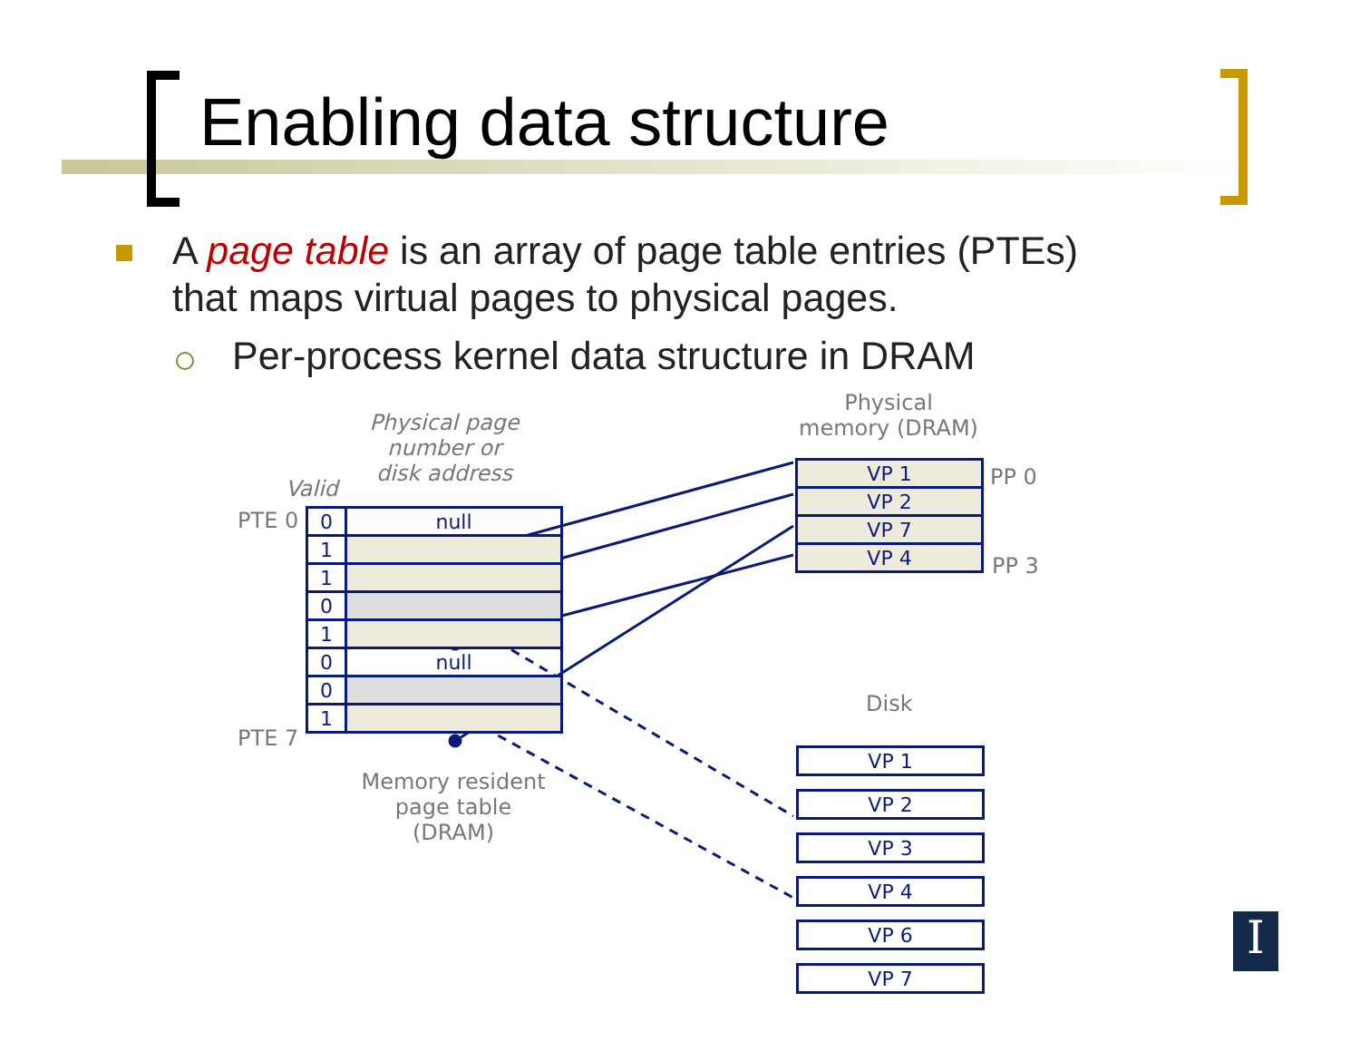Enabling data structure
A page table is an array of page table entries (PTEs) that maps virtual pages to physical pages.
Per-process kernel data structure in DRAM
Physical page number or disk address
Valid
PTE 0
PTE 7
Physical memory (DRAM)
PP 0
PP 3
Memory resident page table (DRAM)
Disk
| 0 | null |
| 1 | |
| 1 | |
| 0 | |
| 1 | |
| 0 | null |
| 0 | |
| 1 | |
| VP 1 |
| VP 2 |
| VP 7 |
| VP 4 |
| VP 1 |
| VP 2 |
| VP 3 |
| VP 4 |
| VP 6 |
| VP 7 |
I